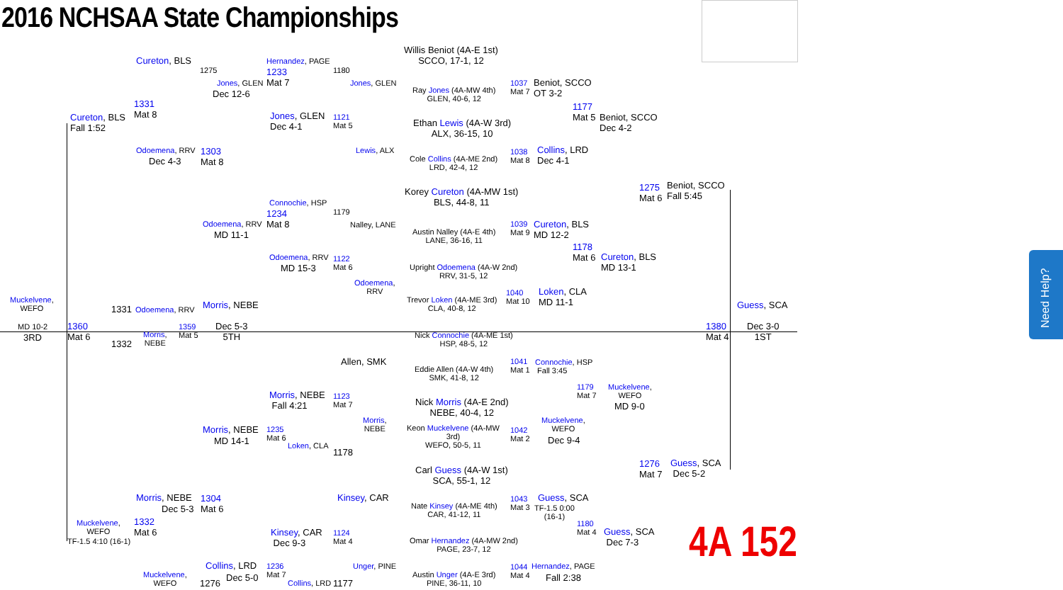2016 NCHSAA State Championships
Willis Beniot (4A-E 1st)
SCCO, 17-1, 12
Cureton, BLS
1275
Hernandez, PAGE
1180
1233
Mat 7
Jones, GLEN
Dec 12-6
Jones, GLEN
Ray Jones (4A-MW 4th)
GLEN, 40-6, 12
1037
Mat 7
Beniot, SCCO
OT 3-2
1331
Mat 8
1177
Mat 5
Beniot, SCCO
Dec 4-2
Cureton, BLS
Fall 1:52
Jones, GLEN
Dec 4-1
1121
Mat 5
Ethan Lewis (4A-W 3rd)
ALX, 36-15, 10
Lewis, ALX
Odoemena, RRV
Dec 4-3
1303
Mat 8
1038
Mat 8
Cole Collins (4A-ME 2nd)
LRD, 42-4, 12
Collins, LRD
Dec 4-1
1275
Mat 6
Beniot, SCCO
Fall 5:45
Korey Cureton (4A-MW 1st)
BLS, 44-8, 11
Connochie, HSP
1179
1234
Mat 8
Odoemena, RRV
MD 11-1
Nalley, LANE
Austin Nalley (4A-E 4th)
LANE, 36-16, 11
1039
Mat 9
Cureton, BLS
MD 12-2
1178
Mat 6
Cureton, BLS
MD 13-1
Odoemena, RRV
MD 15-3
1122
Mat 6
Upright Odoemena (4A-W 2nd)
RRV, 31-5, 12
Odoemena,
RRV
1040
Mat 10
Trevor Loken (4A-ME 3rd)
CLA, 40-8, 12
Loken, CLA
MD 11-1
Muckelvene,
WEFO
1331 Odoemena, RRV Morris, NEBE Guess, SCA
MD 10-2
3RD
1360
Mat 6
1359
Mat 5
Morris,
NEBE
1332
Dec 5-3
5TH
1380
Mat 4
Dec 3-0
1ST
Nick Connochie (4A-ME 1st)
HSP, 48-5, 12
Allen, SMK
1041
Mat 1
Eddie Allen (4A-W 4th)
SMK, 41-8, 12
Connochie, HSP
Fall 3:45
1179
Mat 7
Muckelvene,
WEFO
Morris, NEBE
Fall 4:21
1123
Mat 7
Nick Morris (4A-E 2nd)
NEBE, 40-4, 12
MD 9-0
Morris,
NEBE
Muckelvene,
WEFO
Morris, NEBE
MD 14-1
1235
Mat 6
Keon Muckelvene (4A-MW
3rd)
WEFO, 50-5, 11
1042
Mat 2
Dec 9-4
Loken, CLA
1178
1276
Mat 7
Guess, SCA
Dec 5-2
Carl Guess (4A-W 1st)
SCA, 55-1, 12
Morris, NEBE
Dec 5-3
1304
Mat 6
Kinsey, CAR
1043
Mat 3
Nate Kinsey (4A-ME 4th)
CAR, 41-12, 11
Guess, SCA
TF-1.5 0:00
(16-1)
Muckelvene,
WEFO
TF-1.5 4:10 (16-1)
1332
Mat 6
1180
Mat 4
Guess, SCA
Dec 7-3
Kinsey, CAR
Dec 9-3
1124
Mat 4
Omar Hernandez (4A-MW 2nd)
PAGE, 23-7, 12
4A 152
Collins, LRD
Dec 5-0
1236
Mat 7
Unger, PINE
1044
Mat 4
Hernandez, PAGE
Fall 2:38
Muckelvene,
WEFO
1276 Collins, LRD 1177
Austin Unger (4A-E 3rd)
PINE, 36-11, 10
Need Help?